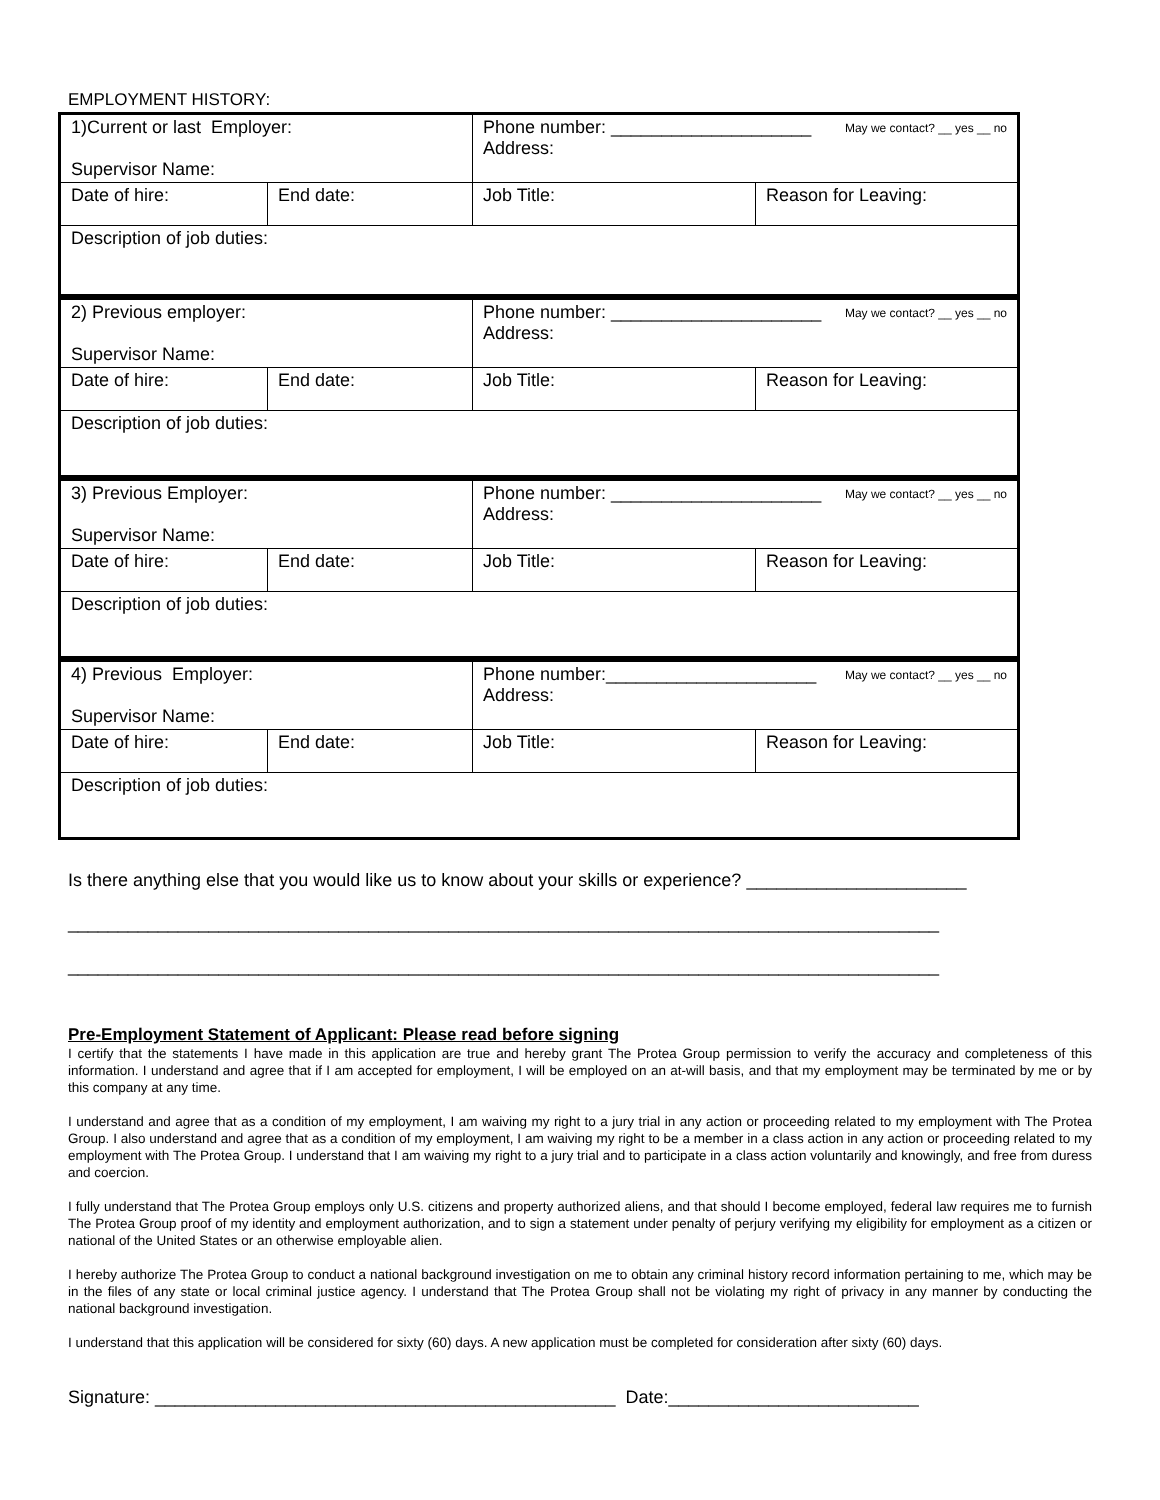EMPLOYMENT HISTORY:
| 1)Current or last Employer: Supervisor Name: | | Phone number: ____________________ May we contact? __ yes __ no Address: | |
| Date of hire: | End date: | Job Title: | Reason for Leaving: |
| Description of job duties: | | | |
| 2) Previous employer: Supervisor Name: | | Phone number: _____________________ May we contact? __ yes __ no Address: | |
| Date of hire: | End date: | Job Title: | Reason for Leaving: |
| Description of job duties: | | | |
| 3) Previous Employer: Supervisor Name: | | Phone number: _____________________ May we contact? __ yes __ no Address: | |
| Date of hire: | End date: | Job Title: | Reason for Leaving: |
| Description of job duties: | | | |
| 4) Previous Employer: Supervisor Name: | | Phone number:_____________________ May we contact? __ yes __ no Address: | |
| Date of hire: | End date: | Job Title: | Reason for Leaving: |
| Description of job duties: | | | |
Is there anything else that you would like us to know about your skills or experience? ______________________
_______________________________________________________________________________________
_______________________________________________________________________________________
Pre-Employment Statement of Applicant: Please read before signing
I certify that the statements I have made in this application are true and hereby grant The Protea Group permission to verify the accuracy and completeness of this information. I understand and agree that if I am accepted for employment, I will be employed on an at-will basis, and that my employment may be terminated by me or by this company at any time.
I understand and agree that as a condition of my employment, I am waiving my right to a jury trial in any action or proceeding related to my employment with The Protea Group. I also understand and agree that as a condition of my employment, I am waiving my right to be a member in a class action in any action or proceeding related to my employment with The Protea Group. I understand that I am waiving my right to a jury trial and to participate in a class action voluntarily and knowingly, and free from duress and coercion.
I fully understand that The Protea Group employs only U.S. citizens and property authorized aliens, and that should I become employed, federal law requires me to furnish The Protea Group proof of my identity and employment authorization, and to sign a statement under penalty of perjury verifying my eligibility for employment as a citizen or national of the United States or an otherwise employable alien.
I hereby authorize The Protea Group to conduct a national background investigation on me to obtain any criminal history record information pertaining to me, which may be in the files of any state or local criminal justice agency. I understand that The Protea Group shall not be violating my right of privacy in any manner by conducting the national background investigation.
I understand that this application will be considered for sixty (60) days. A new application must be completed for consideration after sixty (60) days.
Signature: ______________________________________________ Date:_________________________